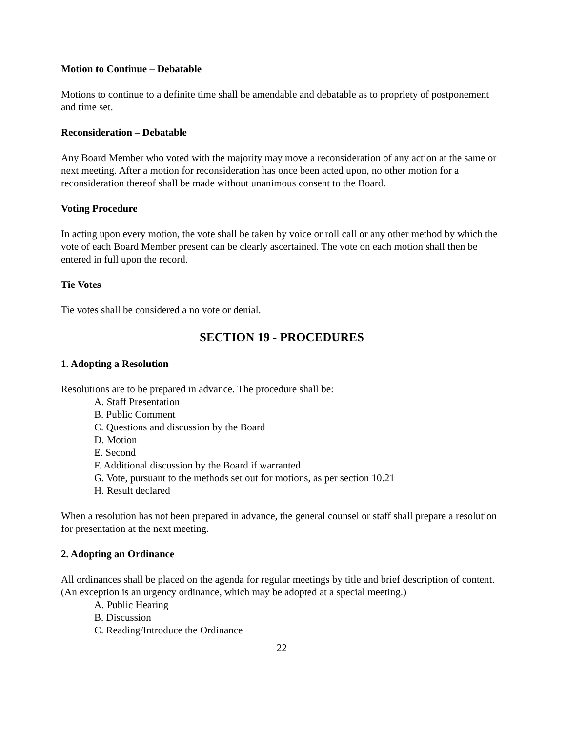Motion to Continue – Debatable
Motions to continue to a definite time shall be amendable and debatable as to propriety of postponement and time set.
Reconsideration – Debatable
Any Board Member who voted with the majority may move a reconsideration of any action at the same or next meeting. After a motion for reconsideration has once been acted upon, no other motion for a reconsideration thereof shall be made without unanimous consent to the Board.
Voting Procedure
In acting upon every motion, the vote shall be taken by voice or roll call or any other method by which the vote of each Board Member present can be clearly ascertained. The vote on each motion shall then be entered in full upon the record.
Tie Votes
Tie votes shall be considered a no vote or denial.
SECTION 19 - PROCEDURES
1. Adopting a Resolution
Resolutions are to be prepared in advance. The procedure shall be:
A. Staff Presentation
B. Public Comment
C. Questions and discussion by the Board
D. Motion
E. Second
F. Additional discussion by the Board if warranted
G. Vote, pursuant to the methods set out for motions, as per section 10.21
H. Result declared
When a resolution has not been prepared in advance, the general counsel or staff shall prepare a resolution for presentation at the next meeting.
2. Adopting an Ordinance
All ordinances shall be placed on the agenda for regular meetings by title and brief description of content. (An exception is an urgency ordinance, which may be adopted at a special meeting.)
A. Public Hearing
B. Discussion
C. Reading/Introduce the Ordinance
22